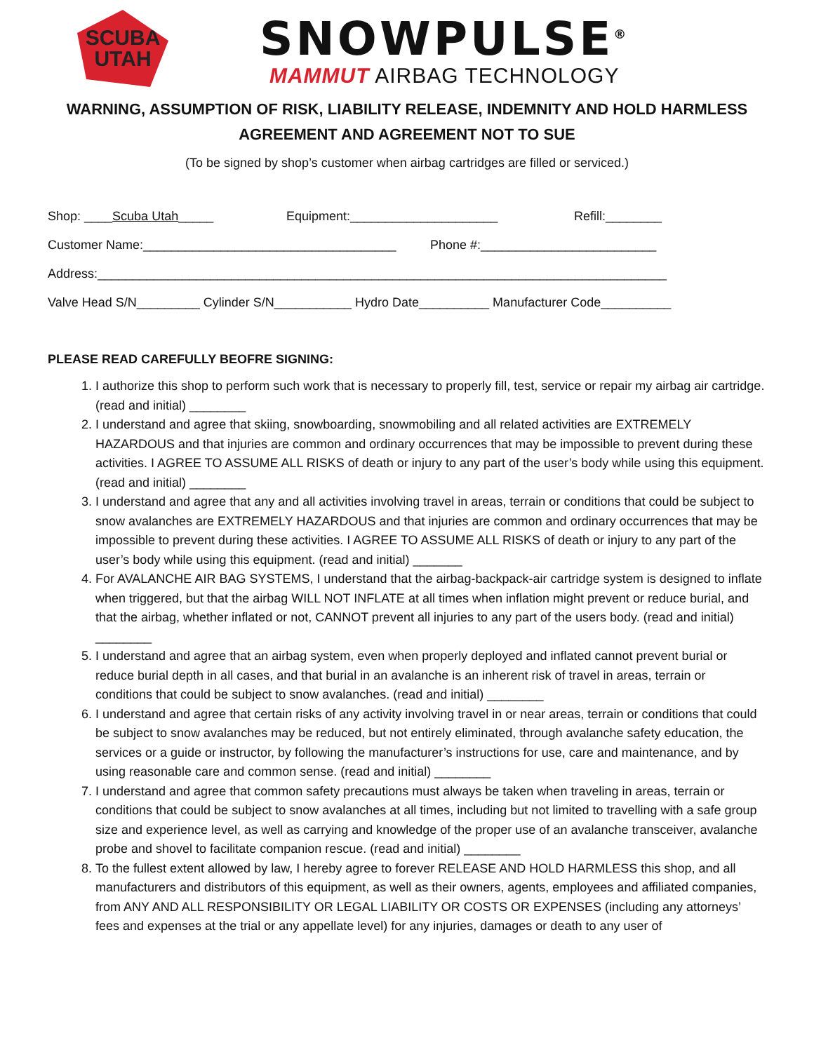SCUBA
UTAH
SNOWPULSE<sup>®</sup>
MAMMUT AIRBAG TECHNOLOGY
WARNING, ASSUMPTION OF RISK, LIABILITY RELEASE, INDEMNITY AND HOLD HARMLESS AGREEMENT AND AGREEMENT NOT TO SUE
(To be signed by shop’s customer when airbag cartridges are filled or serviced.)
Shop: ____Scuba Utah_____ Equipment:_____________________ Refill:________
Customer Name:____________________________________ Phone #:_________________________
Address:_________________________________________________________________________________
Valve Head S/N_________ Cylinder S/N___________ Hydro Date__________ Manufacturer Code__________
PLEASE READ CAREFULLY BEOFRE SIGNING:
1. I authorize this shop to perform such work that is necessary to properly fill, test, service or repair my airbag air cartridge. (read and initial) ________
2. I understand and agree that skiing, snowboarding, snowmobiling and all related activities are EXTREMELY HAZARDOUS and that injuries are common and ordinary occurrences that may be impossible to prevent during these activities. I AGREE TO ASSUME ALL RISKS of death or injury to any part of the user’s body while using this equipment. (read and initial) ________
3. I understand and agree that any and all activities involving travel in areas, terrain or conditions that could be subject to snow avalanches are EXTREMELY HAZARDOUS and that injuries are common and ordinary occurrences that may be impossible to prevent during these activities. I AGREE TO ASSUME ALL RISKS of death or injury to any part of the user’s body while using this equipment. (read and initial) _______
4. For AVALANCHE AIR BAG SYSTEMS, I understand that the airbag-backpack-air cartridge system is designed to inflate when triggered, but that the airbag WILL NOT INFLATE at all times when inflation might prevent or reduce burial, and that the airbag, whether inflated or not, CANNOT prevent all injuries to any part of the users body. (read and initial) ________
5. I understand and agree that an airbag system, even when properly deployed and inflated cannot prevent burial or reduce burial depth in all cases, and that burial in an avalanche is an inherent risk of travel in areas, terrain or conditions that could be subject to snow avalanches. (read and initial) ________
6. I understand and agree that certain risks of any activity involving travel in or near areas, terrain or conditions that could be subject to snow avalanches may be reduced, but not entirely eliminated, through avalanche safety education, the services or a guide or instructor, by following the manufacturer’s instructions for use, care and maintenance, and by using reasonable care and common sense. (read and initial) ________
7. I understand and agree that common safety precautions must always be taken when traveling in areas, terrain or conditions that could be subject to snow avalanches at all times, including but not limited to travelling with a safe group size and experience level, as well as carrying and knowledge of the proper use of an avalanche transceiver, avalanche probe and shovel to facilitate companion rescue. (read and initial) ________
8. To the fullest extent allowed by law, I hereby agree to forever RELEASE AND HOLD HARMLESS this shop, and all manufacturers and distributors of this equipment, as well as their owners, agents, employees and affiliated companies, from ANY AND ALL RESPONSIBILITY OR LEGAL LIABILITY OR COSTS OR EXPENSES (including any attorneys’ fees and expenses at the trial or any appellate level) for any injuries, damages or death to any user of